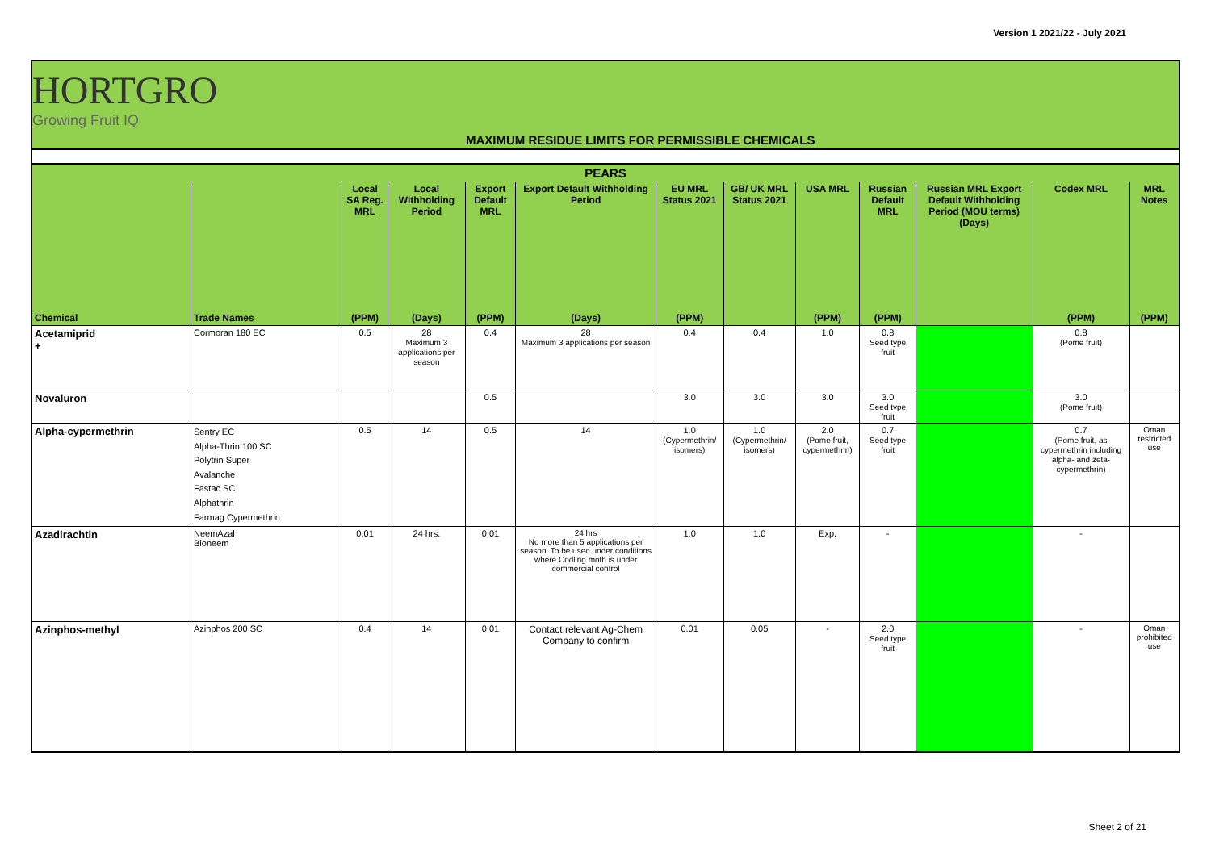Version 1 2021/22 - July 2021
HORTGRO
Growing Fruit IQ
MAXIMUM RESIDUE LIMITS FOR PERMISSIBLE CHEMICALS
| PEARS | | | | | | | | | | | | |
| --- | --- | --- | --- | --- | --- | --- | --- | --- | --- | --- | --- | --- |
| | | Local SA Reg. MRL | Local Withholding Period | Export Default MRL | Export Default Withholding Period | EU MRL Status 2021 | GB/ UK MRL Status 2021 | USA MRL | Russian Default MRL | Russian MRL Export Default Withholding Period (MOU terms) (Days) | Codex MRL | MRL Notes |
| Chemical | Trade Names | (PPM) | (Days) | (PPM) | (Days) | (PPM) | | (PPM) | (PPM) | | (PPM) | (PPM) |
| Acetamiprid + | Cormoran 180 EC | 0.5 | 28 Maximum 3 applications per season | 0.4 | 28 Maximum 3 applications per season | 0.4 | 0.4 | 1.0 | 0.8 Seed type fruit | | 0.8 (Pome fruit) | |
| Novaluron | | | | 0.5 | | 3.0 | 3.0 | 3.0 | 3.0 Seed type fruit | | 3.0 (Pome fruit) | |
| Alpha-cypermethrin | Sentry EC Alpha-Thrin 100 SC Polytrin Super Avalanche Fastac SC Alphathrin Farmag Cypermethrin | 0.5 | 14 | 0.5 | 14 | 1.0 (Cypermethrin/ isomers) | 1.0 (Cypermethrin/ isomers) | 2.0 (Pome fruit, cypermethrin) | 0.7 Seed type fruit | | 0.7 (Pome fruit, as cypermethrin including alpha- and zeta-cypermethrin) | Oman restricted use |
| Azadirachtin | NeemAzal Bioneem | 0.01 | 24 hrs. | 0.01 | 24 hrs No more than 5 applications per season. To be used under conditions where Codling moth is under commercial control | 1.0 | 1.0 | Exp. | - | | - | |
| Azinphos-methyl | Azinphos 200 SC | 0.4 | 14 | 0.01 | Contact relevant Ag-Chem Company to confirm | 0.01 | 0.05 | - | 2.0 Seed type fruit | | - | Oman prohibited use |
Sheet 2 of 21